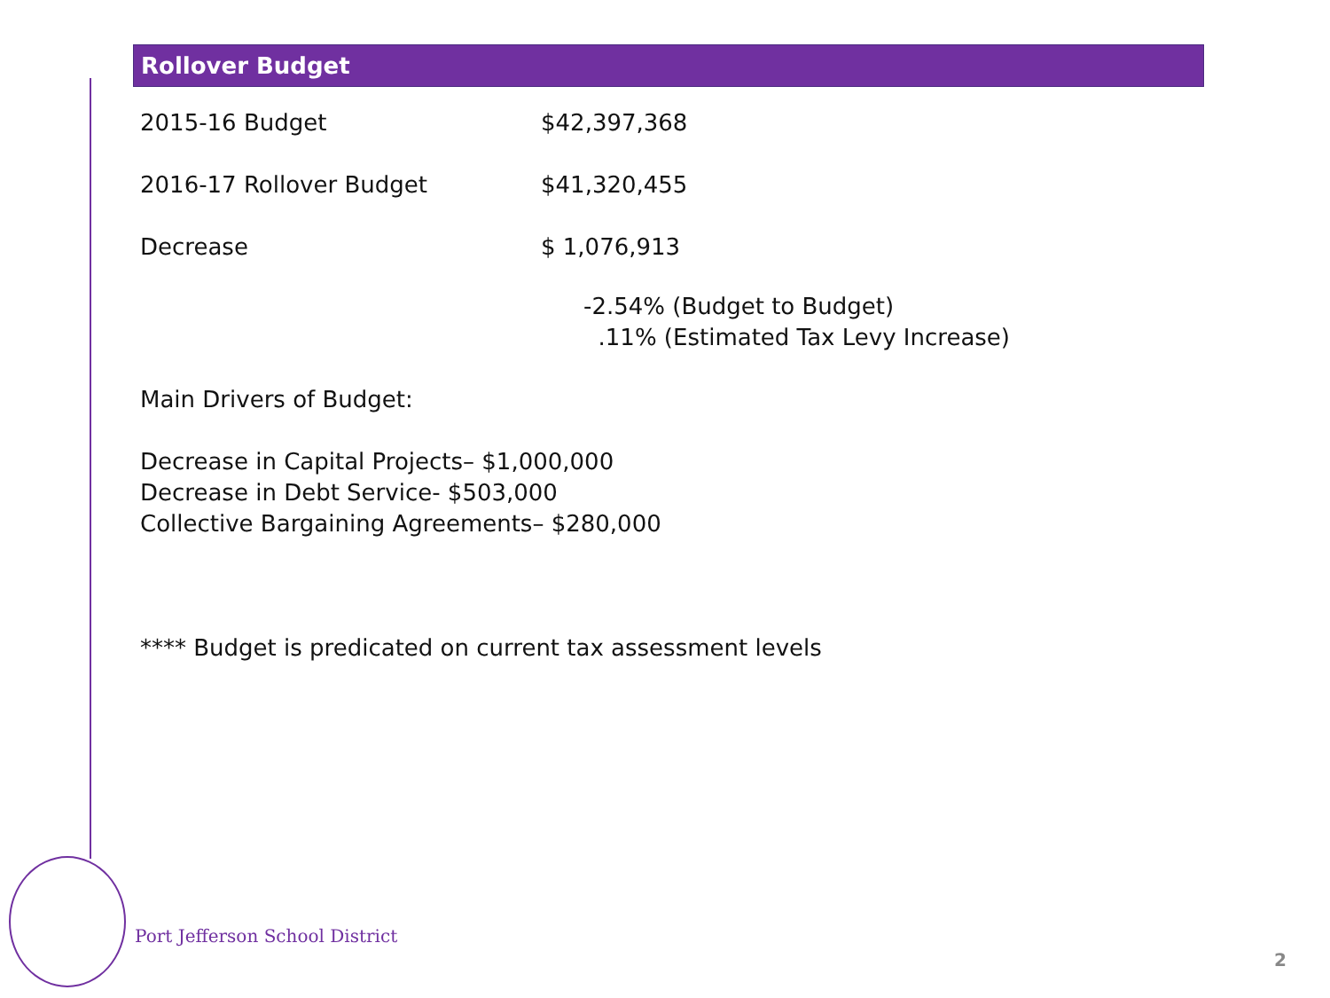Rollover Budget
2015-16 Budget $42,397,368
2016-17 Rollover Budget $41,320,455
Decrease $ 1,076,913
-2.54% (Budget to Budget)
.11% (Estimated Tax Levy Increase)
Main Drivers of Budget:
Decrease in Capital Projects– $1,000,000
Decrease in Debt Service- $503,000
Collective Bargaining Agreements– $280,000
**** Budget is predicated on current tax assessment levels
Port Jefferson School District
2